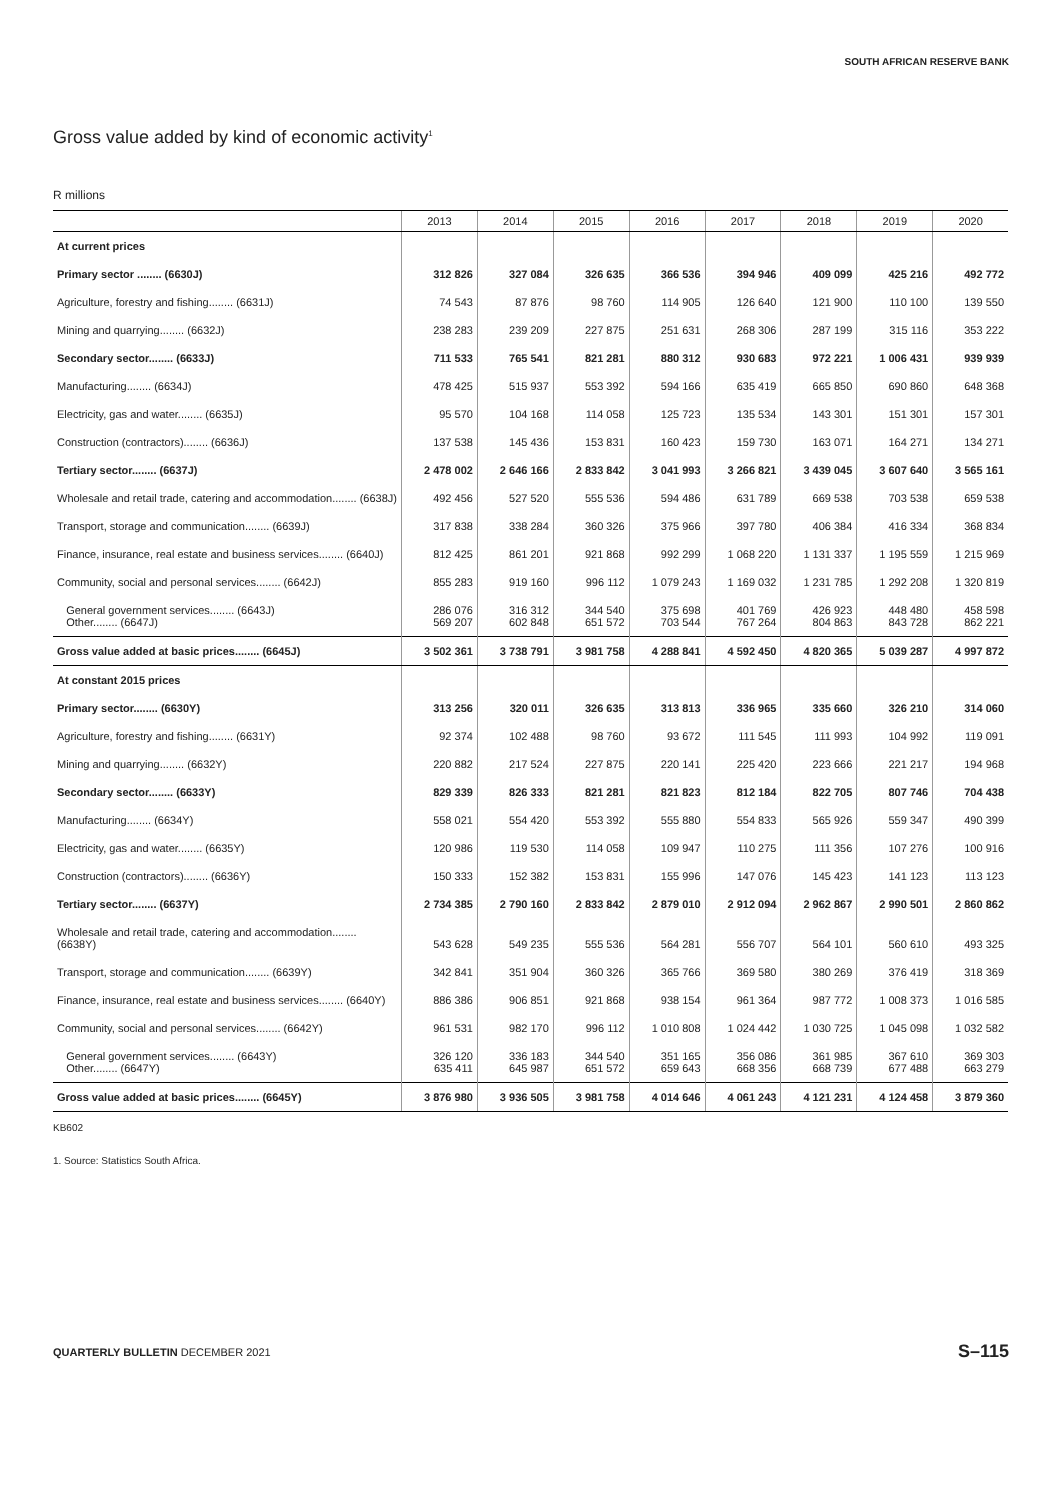SOUTH AFRICAN RESERVE BANK
Gross value added by kind of economic activity<sup>1</sup>
R millions
| | 2013 | 2014 | 2015 | 2016 | 2017 | 2018 | 2019 | 2020 |
| --- | --- | --- | --- | --- | --- | --- | --- | --- |
| At current prices | | | | | | | | |
| Primary sector ........ (6630J) | 312 826 | 327 084 | 326 635 | 366 536 | 394 946 | 409 099 | 425 216 | 492 772 |
| Agriculture, forestry and fishing........ (6631J) | 74 543 | 87 876 | 98 760 | 114 905 | 126 640 | 121 900 | 110 100 | 139 550 |
| Mining and quarrying........ (6632J) | 238 283 | 239 209 | 227 875 | 251 631 | 268 306 | 287 199 | 315 116 | 353 222 |
| Secondary sector........ (6633J) | 711 533 | 765 541 | 821 281 | 880 312 | 930 683 | 972 221 | 1 006 431 | 939 939 |
| Manufacturing........ (6634J) | 478 425 | 515 937 | 553 392 | 594 166 | 635 419 | 665 850 | 690 860 | 648 368 |
| Electricity, gas and water........ (6635J) | 95 570 | 104 168 | 114 058 | 125 723 | 135 534 | 143 301 | 151 301 | 157 301 |
| Construction (contractors)........ (6636J) | 137 538 | 145 436 | 153 831 | 160 423 | 159 730 | 163 071 | 164 271 | 134 271 |
| Tertiary sector........ (6637J) | 2 478 002 | 2 646 166 | 2 833 842 | 3 041 993 | 3 266 821 | 3 439 045 | 3 607 640 | 3 565 161 |
| Wholesale and retail trade, catering and accommodation........ (6638J) | 492 456 | 527 520 | 555 536 | 594 486 | 631 789 | 669 538 | 703 538 | 659 538 |
| Transport, storage and communication........ (6639J) | 317 838 | 338 284 | 360 326 | 375 966 | 397 780 | 406 384 | 416 334 | 368 834 |
| Finance, insurance, real estate and business services........ (6640J) | 812 425 | 861 201 | 921 868 | 992 299 | 1 068 220 | 1 131 337 | 1 195 559 | 1 215 969 |
| Community, social and personal services........ (6642J) | 855 283 | 919 160 | 996 112 | 1 079 243 | 1 169 032 | 1 231 785 | 1 292 208 | 1 320 819 |
| General government services........ (6643J) Other........ (6647J) | 286 076 569 207 | 316 312 602 848 | 344 540 651 572 | 375 698 703 544 | 401 769 767 264 | 426 923 804 863 | 448 480 843 728 | 458 598 862 221 |
| Gross value added at basic prices........ (6645J) | 3 502 361 | 3 738 791 | 3 981 758 | 4 288 841 | 4 592 450 | 4 820 365 | 5 039 287 | 4 997 872 |
| At constant 2015 prices | | | | | | | | |
| Primary sector........ (6630Y) | 313 256 | 320 011 | 326 635 | 313 813 | 336 965 | 335 660 | 326 210 | 314 060 |
| Agriculture, forestry and fishing........ (6631Y) | 92 374 | 102 488 | 98 760 | 93 672 | 111 545 | 111 993 | 104 992 | 119 091 |
| Mining and quarrying........ (6632Y) | 220 882 | 217 524 | 227 875 | 220 141 | 225 420 | 223 666 | 221 217 | 194 968 |
| Secondary sector........ (6633Y) | 829 339 | 826 333 | 821 281 | 821 823 | 812 184 | 822 705 | 807 746 | 704 438 |
| Manufacturing........ (6634Y) | 558 021 | 554 420 | 553 392 | 555 880 | 554 833 | 565 926 | 559 347 | 490 399 |
| Electricity, gas and water........ (6635Y) | 120 986 | 119 530 | 114 058 | 109 947 | 110 275 | 111 356 | 107 276 | 100 916 |
| Construction (contractors)........ (6636Y) | 150 333 | 152 382 | 153 831 | 155 996 | 147 076 | 145 423 | 141 123 | 113 123 |
| Tertiary sector........ (6637Y) | 2 734 385 | 2 790 160 | 2 833 842 | 2 879 010 | 2 912 094 | 2 962 867 | 2 990 501 | 2 860 862 |
| Wholesale and retail trade, catering and accommodation........ (6638Y) | 543 628 | 549 235 | 555 536 | 564 281 | 556 707 | 564 101 | 560 610 | 493 325 |
| Transport, storage and communication........ (6639Y) | 342 841 | 351 904 | 360 326 | 365 766 | 369 580 | 380 269 | 376 419 | 318 369 |
| Finance, insurance, real estate and business services........ (6640Y) | 886 386 | 906 851 | 921 868 | 938 154 | 961 364 | 987 772 | 1 008 373 | 1 016 585 |
| Community, social and personal services........ (6642Y) | 961 531 | 982 170 | 996 112 | 1 010 808 | 1 024 442 | 1 030 725 | 1 045 098 | 1 032 582 |
| General government services........ (6643Y) Other........ (6647Y) | 326 120 635 411 | 336 183 645 987 | 344 540 651 572 | 351 165 659 643 | 356 086 668 356 | 361 985 668 739 | 367 610 677 488 | 369 303 663 279 |
| Gross value added at basic prices........ (6645Y) | 3 876 980 | 3 936 505 | 3 981 758 | 4 014 646 | 4 061 243 | 4 121 231 | 4 124 458 | 3 879 360 |
KB602
1. Source: Statistics South Africa.
QUARTERLY BULLETIN DECEMBER 2021 S–115